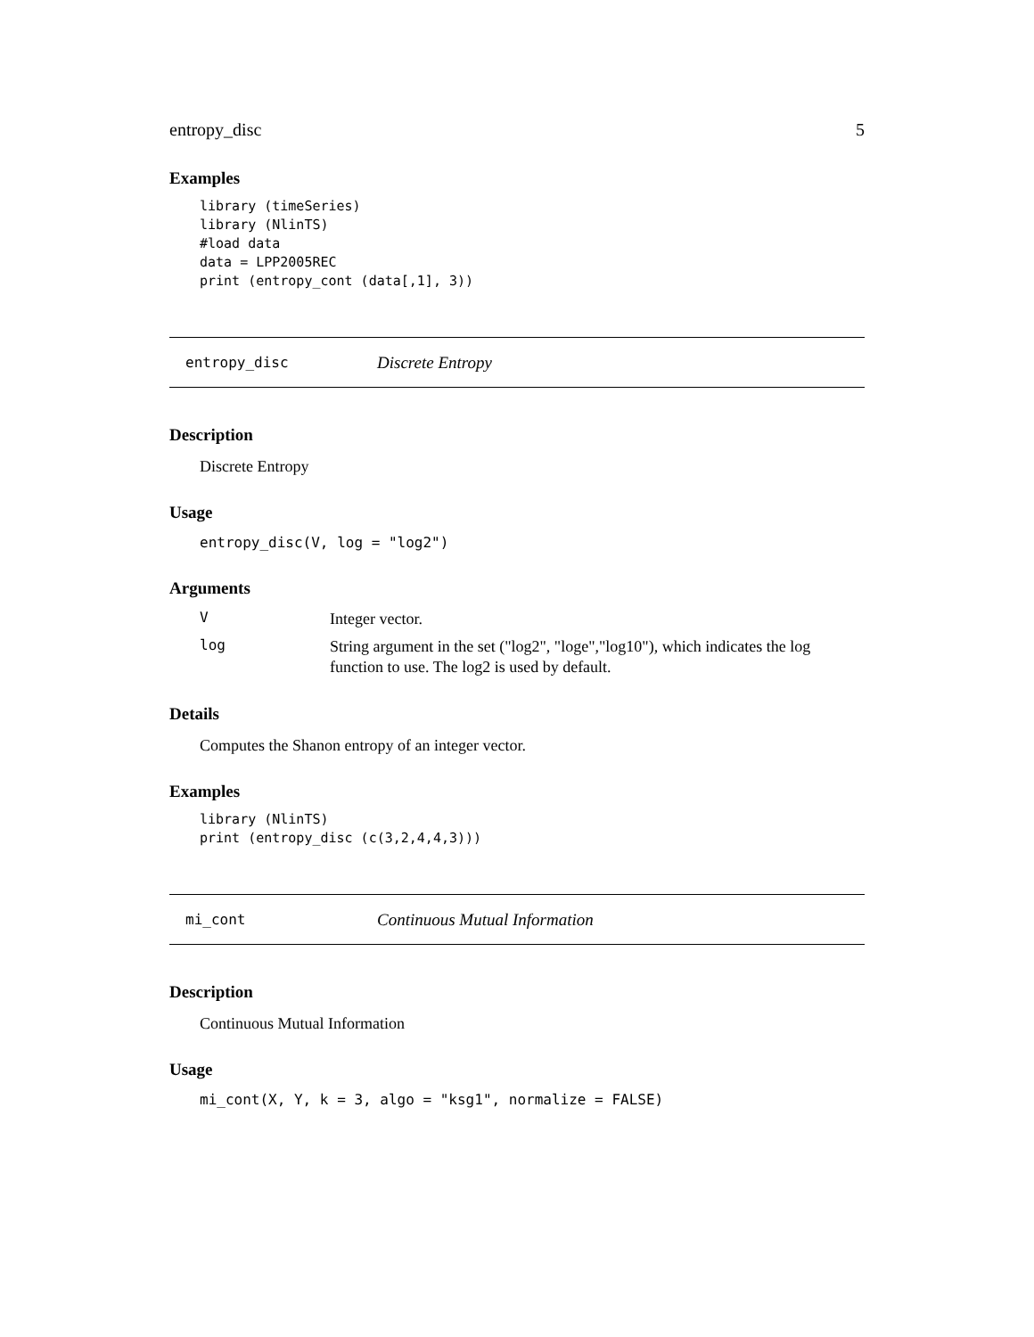entropy_disc 5
Examples
library (timeSeries)
library (NlinTS)
#load data
data = LPP2005REC
print (entropy_cont (data[,1], 3))
entropy_disc Discrete Entropy
Description
Discrete Entropy
Usage
entropy_disc(V, log = "log2")
Arguments
V Integer vector.
log String argument in the set ("log2", "loge","log10"), which indicates the log function to use. The log2 is used by default.
Details
Computes the Shanon entropy of an integer vector.
Examples
library (NlinTS)
print (entropy_disc (c(3,2,4,4,3)))
mi_cont Continuous Mutual Information
Description
Continuous Mutual Information
Usage
mi_cont(X, Y, k = 3, algo = "ksg1", normalize = FALSE)